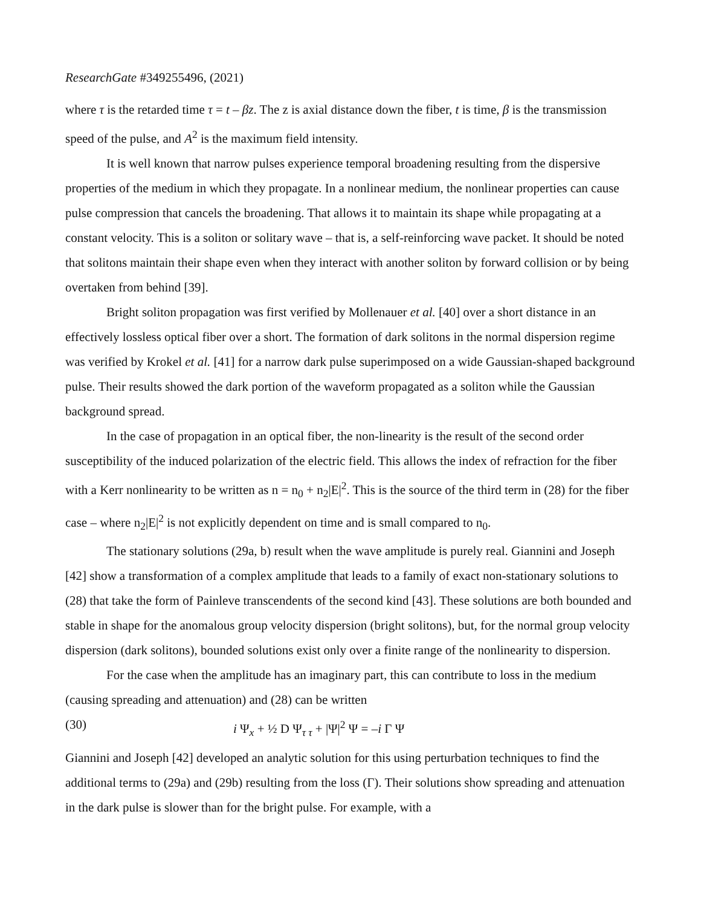ResearchGate #349255496, (2021)
where τ is the retarded time τ = t – βz. The z is axial distance down the fiber, t is time, β is the transmission speed of the pulse, and A<sup>2</sup> is the maximum field intensity.
It is well known that narrow pulses experience temporal broadening resulting from the dispersive properties of the medium in which they propagate. In a nonlinear medium, the nonlinear properties can cause pulse compression that cancels the broadening. That allows it to maintain its shape while propagating at a constant velocity. This is a soliton or solitary wave – that is, a self-reinforcing wave packet. It should be noted that solitons maintain their shape even when they interact with another soliton by forward collision or by being overtaken from behind [39].
Bright soliton propagation was first verified by Mollenauer et al. [40] over a short distance in an effectively lossless optical fiber over a short. The formation of dark solitons in the normal dispersion regime was verified by Krokel et al. [41] for a narrow dark pulse superimposed on a wide Gaussian-shaped background pulse. Their results showed the dark portion of the waveform propagated as a soliton while the Gaussian background spread.
In the case of propagation in an optical fiber, the non-linearity is the result of the second order susceptibility of the induced polarization of the electric field. This allows the index of refraction for the fiber with a Kerr nonlinearity to be written as n = n<sub>0</sub> + n<sub>2</sub>|E|<sup>2</sup>. This is the source of the third term in (28) for the fiber case – where n<sub>2</sub>|E|<sup>2</sup> is not explicitly dependent on time and is small compared to n<sub>0</sub>.
The stationary solutions (29a, b) result when the wave amplitude is purely real. Giannini and Joseph [42] show a transformation of a complex amplitude that leads to a family of exact non-stationary solutions to (28) that take the form of Painleve transcendents of the second kind [43]. These solutions are both bounded and stable in shape for the anomalous group velocity dispersion (bright solitons), but, for the normal group velocity dispersion (dark solitons), bounded solutions exist only over a finite range of the nonlinearity to dispersion.
For the case when the amplitude has an imaginary part, this can contribute to loss in the medium (causing spreading and attenuation) and (28) can be written
(30) i Ψ<sub>x</sub> + ½ D Ψ<sub>τ τ</sub> + |Ψ|<sup>2</sup> Ψ = –i Γ Ψ
Giannini and Joseph [42] developed an analytic solution for this using perturbation techniques to find the additional terms to (29a) and (29b) resulting from the loss (Γ). Their solutions show spreading and attenuation in the dark pulse is slower than for the bright pulse. For example, with a